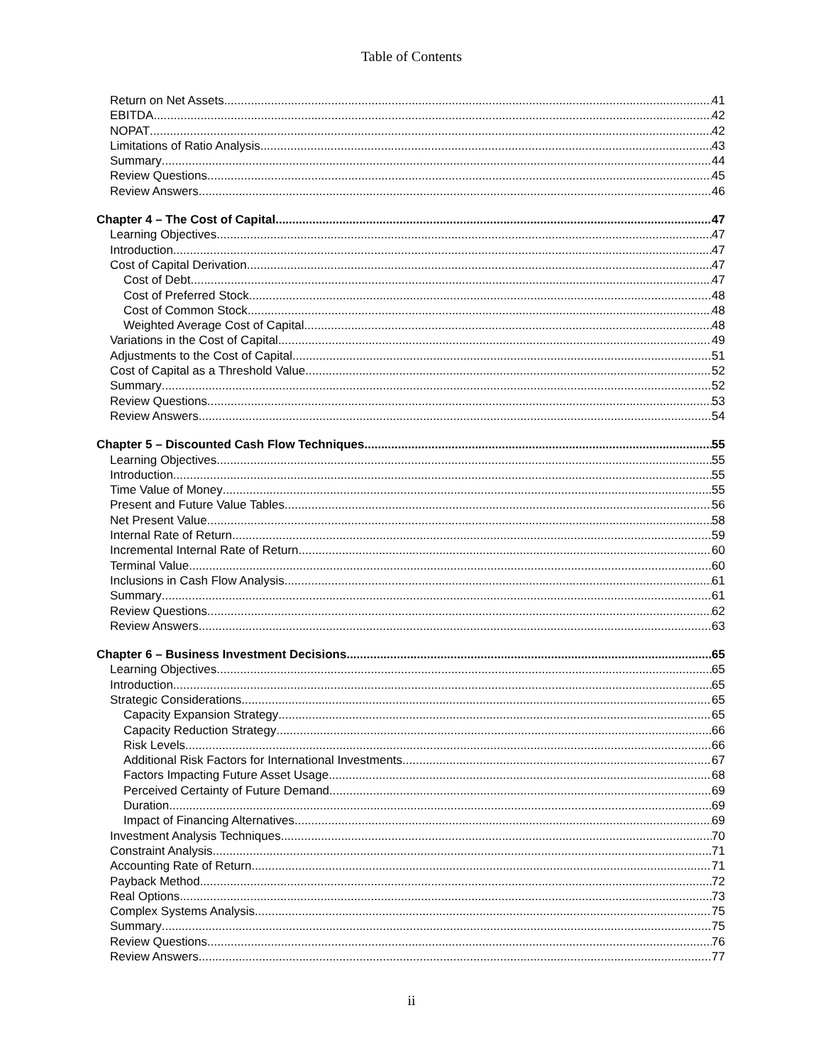Table of Contents
Return on Net Assets 41
EBITDA 42
NOPAT 42
Limitations of Ratio Analysis 43
Summary 44
Review Questions 45
Review Answers 46
Chapter 4 – The Cost of Capital 47
Learning Objectives 47
Introduction 47
Cost of Capital Derivation 47
Cost of Debt 47
Cost of Preferred Stock 48
Cost of Common Stock 48
Weighted Average Cost of Capital 48
Variations in the Cost of Capital 49
Adjustments to the Cost of Capital 51
Cost of Capital as a Threshold Value 52
Summary 52
Review Questions 53
Review Answers 54
Chapter 5 – Discounted Cash Flow Techniques 55
Learning Objectives 55
Introduction 55
Time Value of Money 55
Present and Future Value Tables 56
Net Present Value 58
Internal Rate of Return 59
Incremental Internal Rate of Return 60
Terminal Value 60
Inclusions in Cash Flow Analysis 61
Summary 61
Review Questions 62
Review Answers 63
Chapter 6 – Business Investment Decisions 65
Learning Objectives 65
Introduction 65
Strategic Considerations 65
Capacity Expansion Strategy 65
Capacity Reduction Strategy 66
Risk Levels 66
Additional Risk Factors for International Investments 67
Factors Impacting Future Asset Usage 68
Perceived Certainty of Future Demand 69
Duration 69
Impact of Financing Alternatives 69
Investment Analysis Techniques 70
Constraint Analysis 71
Accounting Rate of Return 71
Payback Method 72
Real Options 73
Complex Systems Analysis 75
Summary 75
Review Questions 76
Review Answers 77
ii